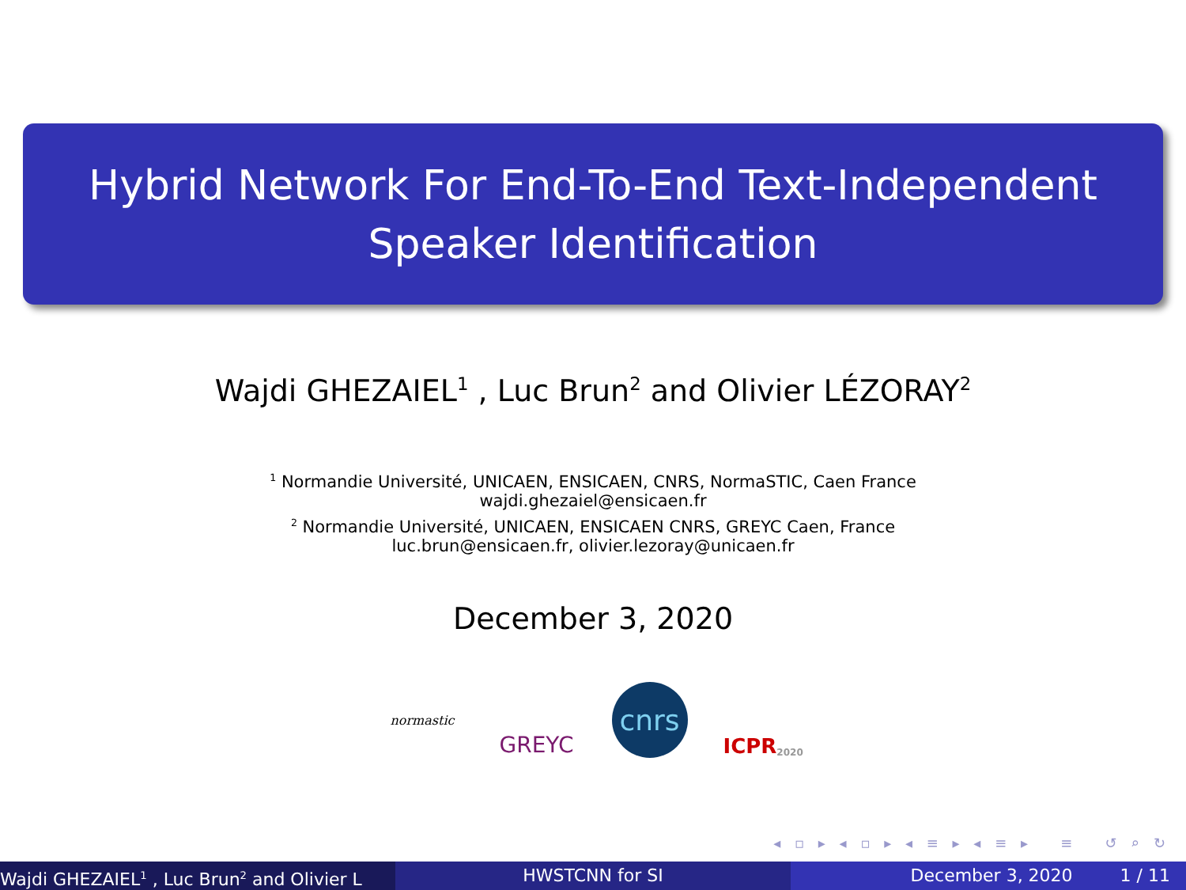Hybrid Network For End-To-End Text-Independent
Speaker Identification
Wajdi GHEZAIEL<sup>1</sup> , Luc Brun<sup>2</sup> and Olivier LÉZORAY<sup>2</sup>
<sup>1</sup> Normandie Université, UNICAEN, ENSICAEN, CNRS, NormaSTIC, Caen France
wajdi.ghezaiel@ensicaen.fr
<sup>2</sup> Normandie Université, UNICAEN, ENSICAEN CNRS, GREYC Caen, France
luc.brun@ensicaen.fr, olivier.lezoray@unicaen.fr
December 3, 2020
normastic
GREYC
cnrs
ICPR 2020
◂ ▫ ▸ ◂ ▫ ▸ ◂ ≡ ▸ ◂ ≡ ▸ ≡ ↺ ⌕ ↻
Wajdi GHEZAIEL<sup>1</sup> , Luc Brun<sup>2</sup> and Olivier L HWSTCNN for SI December 3, 2020 1 / 11